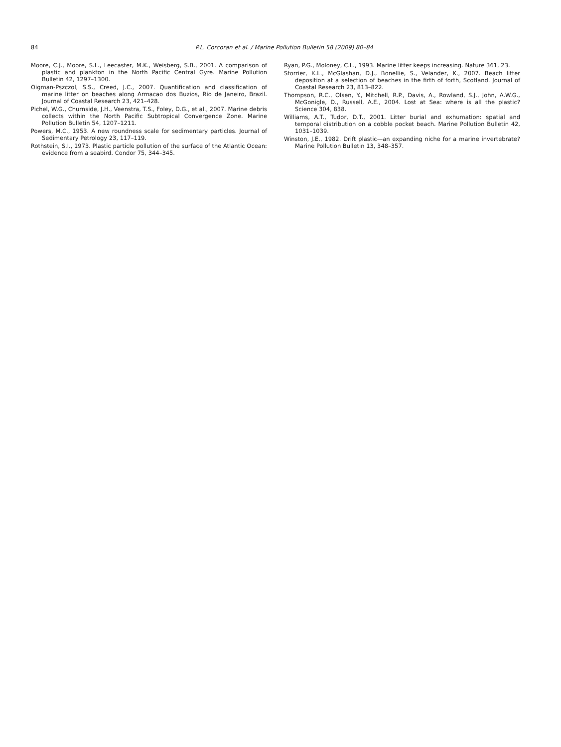84 P.L. Corcoran et al. / Marine Pollution Bulletin 58 (2009) 80–84
Moore, C.J., Moore, S.L., Leecaster, M.K., Weisberg, S.B., 2001. A comparison of plastic and plankton in the North Pacific Central Gyre. Marine Pollution Bulletin 42, 1297–1300.
Oigman-Pszczol, S.S., Creed, J.C., 2007. Quantification and classification of marine litter on beaches along Armacao dos Buzios, Rio de Janeiro, Brazil. Journal of Coastal Research 23, 421–428.
Pichel, W.G., Churnside, J.H., Veenstra, T.S., Foley, D.G., et al., 2007. Marine debris collects within the North Pacific Subtropical Convergence Zone. Marine Pollution Bulletin 54, 1207–1211.
Powers, M.C., 1953. A new roundness scale for sedimentary particles. Journal of Sedimentary Petrology 23, 117–119.
Rothstein, S.I., 1973. Plastic particle pollution of the surface of the Atlantic Ocean: evidence from a seabird. Condor 75, 344–345.
Ryan, P.G., Moloney, C.L., 1993. Marine litter keeps increasing. Nature 361, 23.
Storrier, K.L., McGlashan, D.J., Bonellie, S., Velander, K., 2007. Beach litter deposition at a selection of beaches in the firth of forth, Scotland. Journal of Coastal Research 23, 813–822.
Thompson, R.C., Olsen, Y., Mitchell, R.P., Davis, A., Rowland, S.J., John, A.W.G., McGonigle, D., Russell, A.E., 2004. Lost at Sea: where is all the plastic? Science 304, 838.
Williams, A.T., Tudor, D.T., 2001. Litter burial and exhumation: spatial and temporal distribution on a cobble pocket beach. Marine Pollution Bulletin 42, 1031–1039.
Winston, J.E., 1982. Drift plastic—an expanding niche for a marine invertebrate? Marine Pollution Bulletin 13, 348–357.